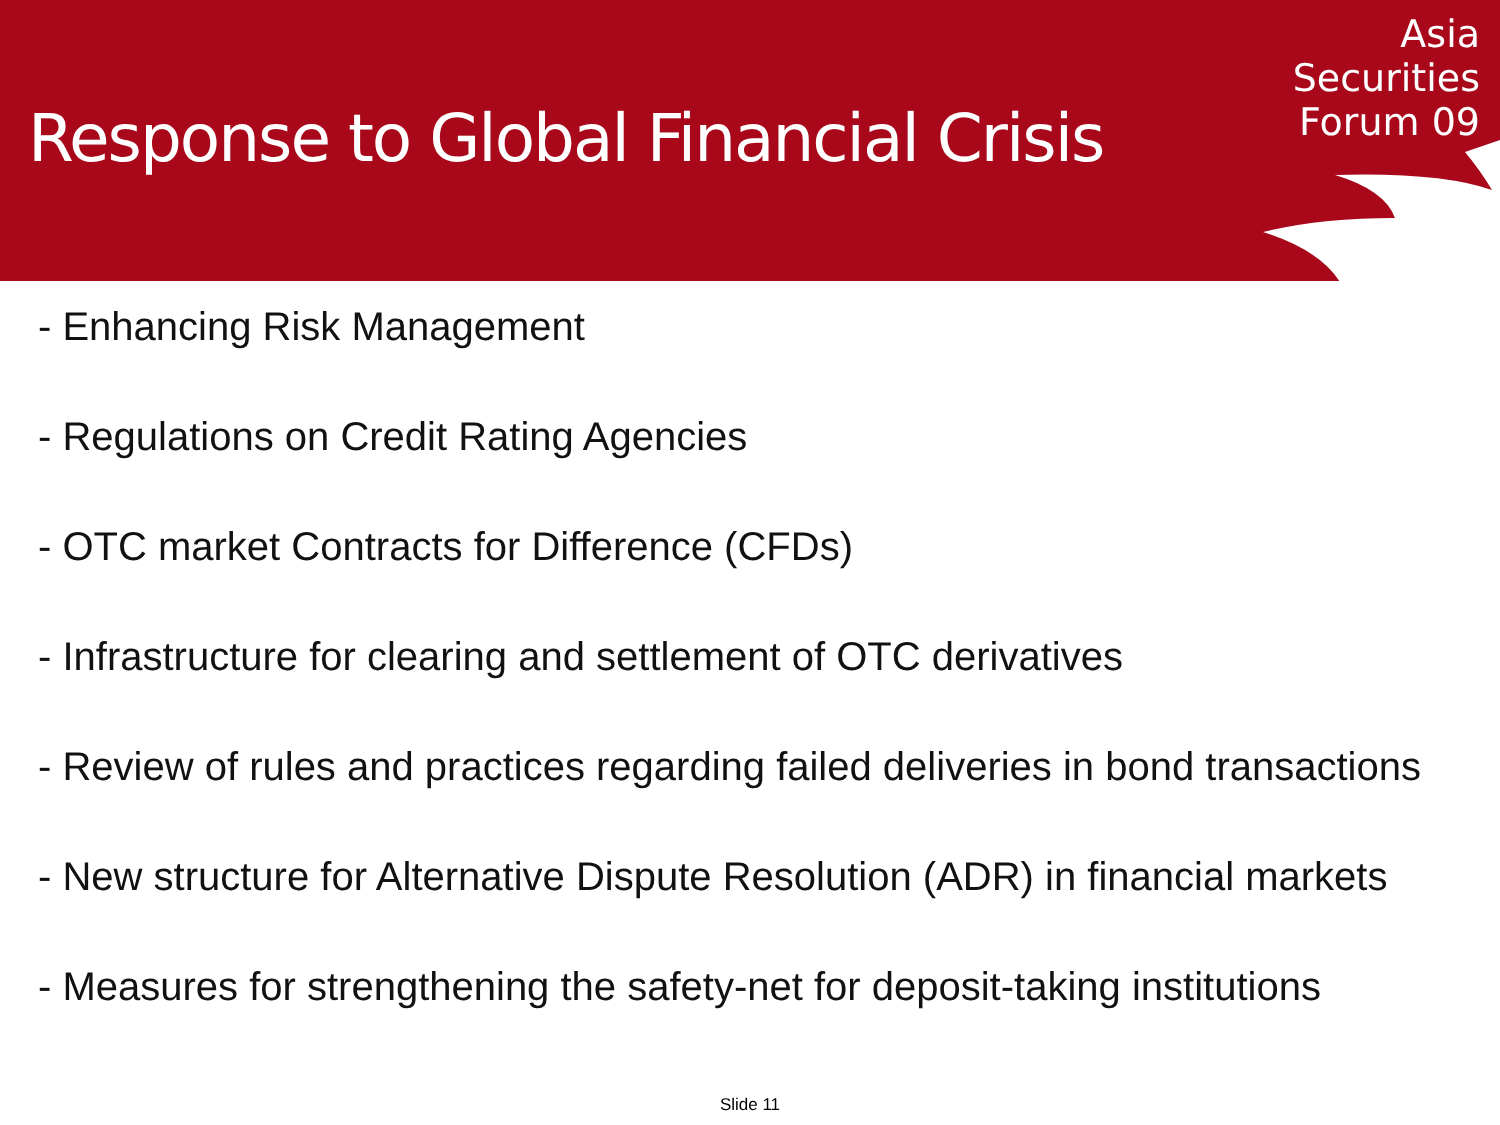Response to Global Financial Crisis
Asia
Securities
Forum 09
- Enhancing Risk Management
- Regulations on Credit Rating Agencies
- OTC market Contracts for Difference (CFDs)
- Infrastructure for clearing and settlement of OTC derivatives
- Review of rules and practices regarding failed deliveries in bond transactions
- New structure for Alternative Dispute Resolution (ADR) in financial markets
- Measures for strengthening the safety-net for deposit-taking institutions
Slide 11